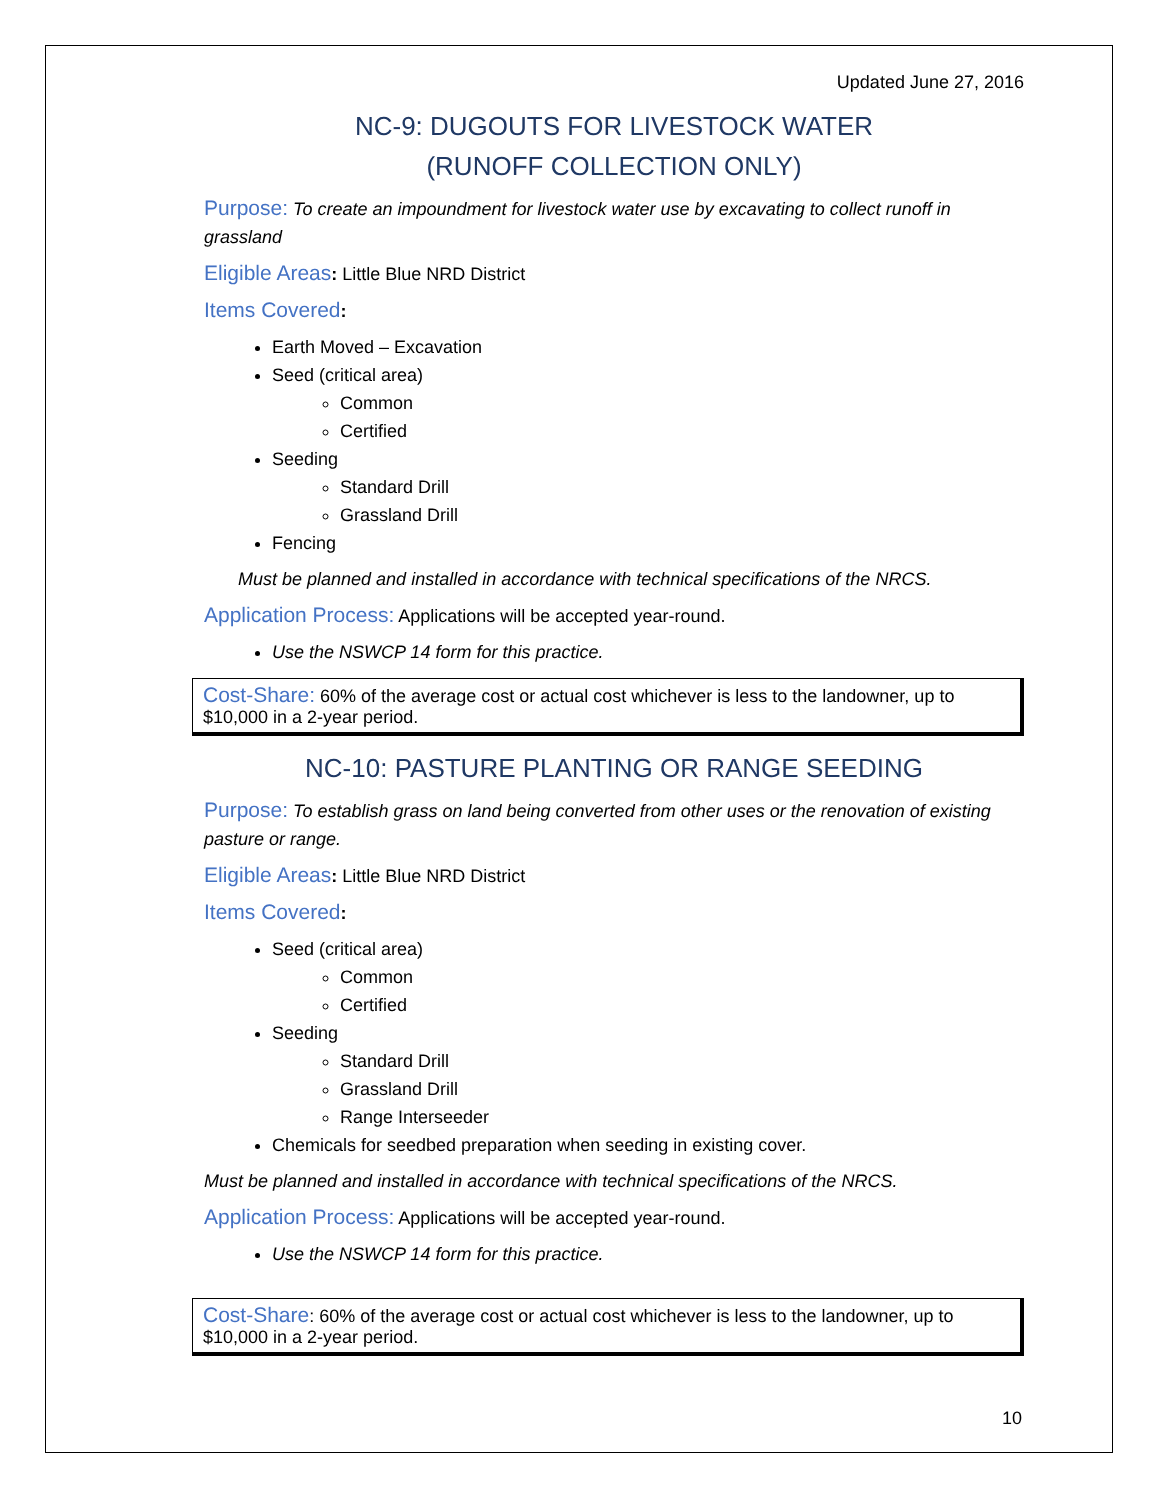Updated June 27, 2016
NC-9: DUGOUTS FOR LIVESTOCK WATER
(RUNOFF COLLECTION ONLY)
Purpose: To create an impoundment for livestock water use by excavating to collect runoff in grassland
Eligible Areas: Little Blue NRD District
Items Covered:
Earth Moved – Excavation
Seed (critical area)
Common
Certified
Seeding
Standard Drill
Grassland Drill
Fencing
Must be planned and installed in accordance with technical specifications of the NRCS.
Application Process: Applications will be accepted year-round.
Use the NSWCP 14 form for this practice.
Cost-Share: 60% of the average cost or actual cost whichever is less to the landowner, up to $10,000 in a 2-year period.
NC-10: PASTURE PLANTING OR RANGE SEEDING
Purpose: To establish grass on land being converted from other uses or the renovation of existing pasture or range.
Eligible Areas: Little Blue NRD District
Items Covered:
Seed (critical area)
Common
Certified
Seeding
Standard Drill
Grassland Drill
Range Interseeder
Chemicals for seedbed preparation when seeding in existing cover.
Must be planned and installed in accordance with technical specifications of the NRCS.
Application Process: Applications will be accepted year-round.
Use the NSWCP 14 form for this practice.
Cost-Share: 60% of the average cost or actual cost whichever is less to the landowner, up to $10,000 in a 2-year period.
10